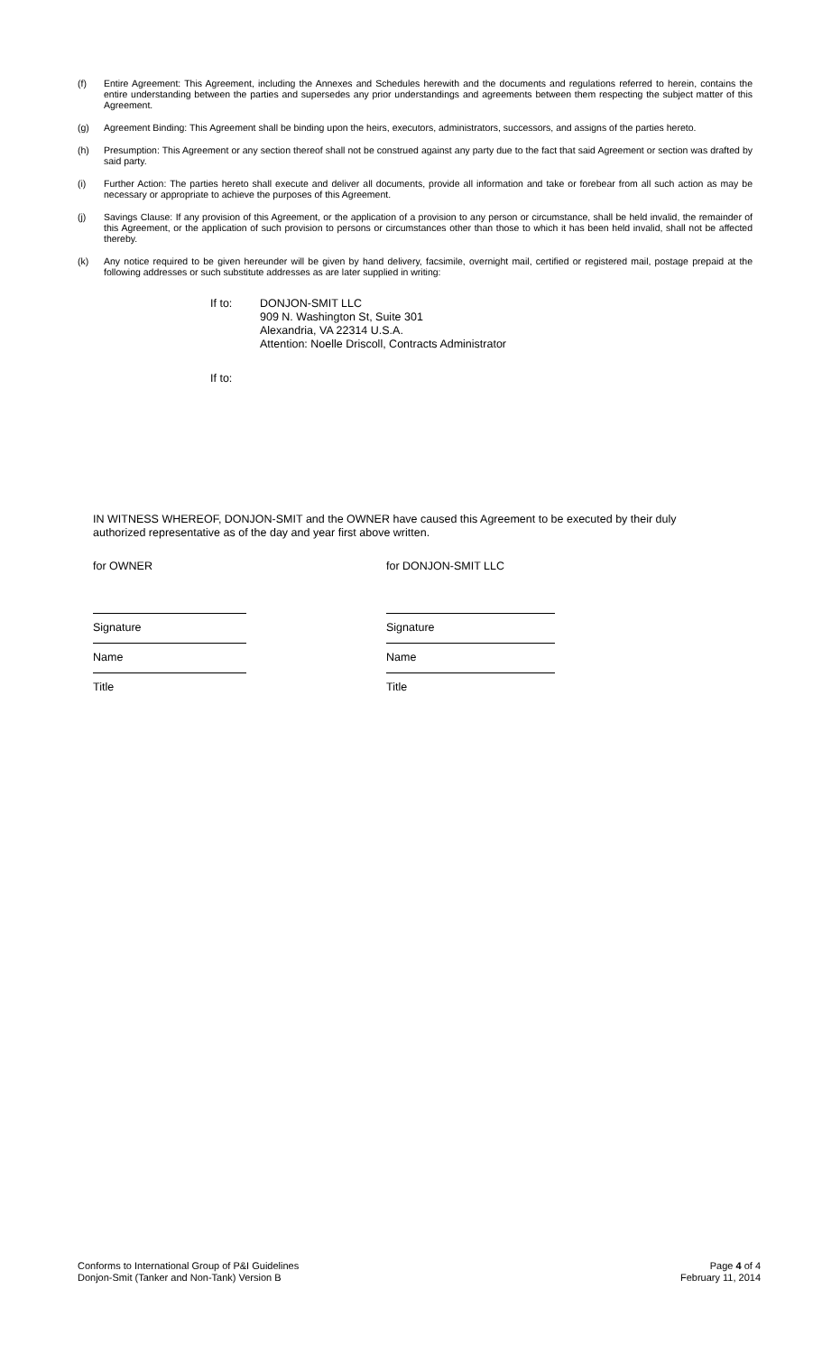(f) Entire Agreement: This Agreement, including the Annexes and Schedules herewith and the documents and regulations referred to herein, contains the entire understanding between the parties and supersedes any prior understandings and agreements between them respecting the subject matter of this Agreement.
(g) Agreement Binding: This Agreement shall be binding upon the heirs, executors, administrators, successors, and assigns of the parties hereto.
(h) Presumption: This Agreement or any section thereof shall not be construed against any party due to the fact that said Agreement or section was drafted by said party.
(i) Further Action: The parties hereto shall execute and deliver all documents, provide all information and take or forebear from all such action as may be necessary or appropriate to achieve the purposes of this Agreement.
(j) Savings Clause: If any provision of this Agreement, or the application of a provision to any person or circumstance, shall be held invalid, the remainder of this Agreement, or the application of such provision to persons or circumstances other than those to which it has been held invalid, shall not be affected thereby.
(k) Any notice required to be given hereunder will be given by hand delivery, facsimile, overnight mail, certified or registered mail, postage prepaid at the following addresses or such substitute addresses as are later supplied in writing:
If to: DONJON-SMIT LLC
909 N. Washington St, Suite 301
Alexandria, VA 22314 U.S.A.
Attention: Noelle Driscoll, Contracts Administrator
If to:
IN WITNESS WHEREOF, DONJON-SMIT and the OWNER have caused this Agreement to be executed by their duly authorized representative as of the day and year first above written.
for OWNER for DONJON-SMIT LLC
Signature
Name
Title
Signature
Name
Title
Conforms to International Group of P&I Guidelines
Donjon-Smit (Tanker and Non-Tank) Version B
Page 4 of 4
February 11, 2014